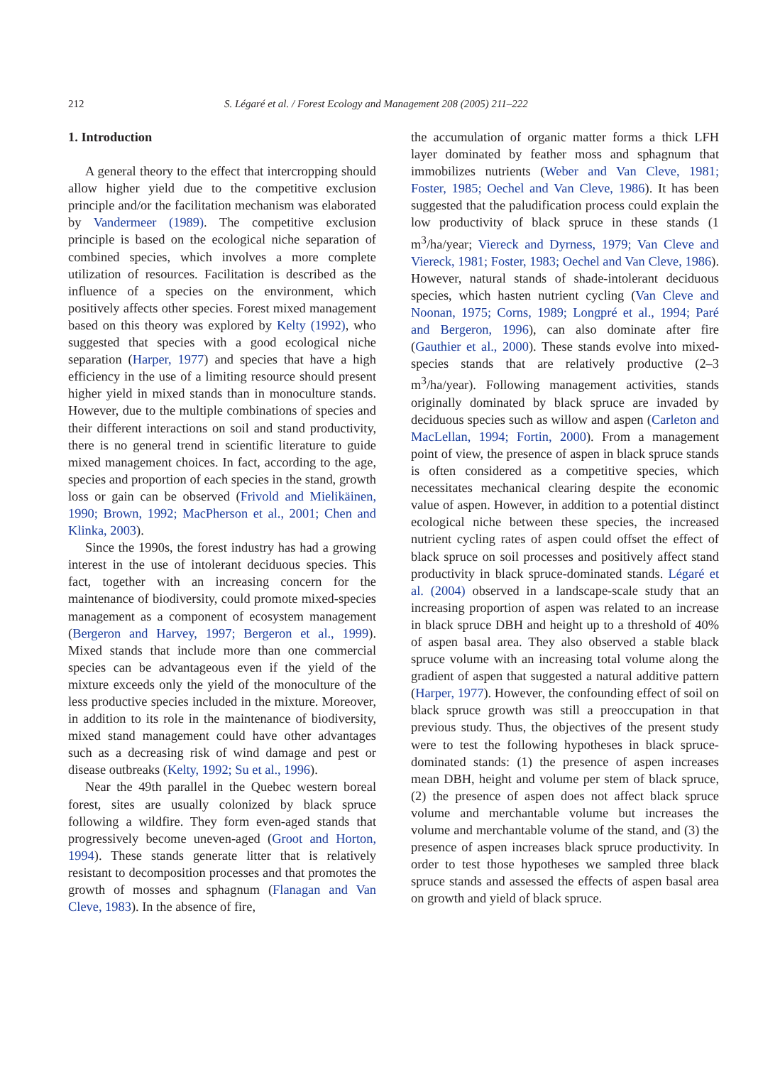212 S. Légaré et al. / Forest Ecology and Management 208 (2005) 211–222
1. Introduction
A general theory to the effect that intercropping should allow higher yield due to the competitive exclusion principle and/or the facilitation mechanism was elaborated by Vandermeer (1989). The competitive exclusion principle is based on the ecological niche separation of combined species, which involves a more complete utilization of resources. Facilitation is described as the influence of a species on the environment, which positively affects other species. Forest mixed management based on this theory was explored by Kelty (1992), who suggested that species with a good ecological niche separation (Harper, 1977) and species that have a high efficiency in the use of a limiting resource should present higher yield in mixed stands than in monoculture stands. However, due to the multiple combinations of species and their different interactions on soil and stand productivity, there is no general trend in scientific literature to guide mixed management choices. In fact, according to the age, species and proportion of each species in the stand, growth loss or gain can be observed (Frivold and Mielikäinen, 1990; Brown, 1992; MacPherson et al., 2001; Chen and Klinka, 2003).
Since the 1990s, the forest industry has had a growing interest in the use of intolerant deciduous species. This fact, together with an increasing concern for the maintenance of biodiversity, could promote mixed-species management as a component of ecosystem management (Bergeron and Harvey, 1997; Bergeron et al., 1999). Mixed stands that include more than one commercial species can be advantageous even if the yield of the mixture exceeds only the yield of the monoculture of the less productive species included in the mixture. Moreover, in addition to its role in the maintenance of biodiversity, mixed stand management could have other advantages such as a decreasing risk of wind damage and pest or disease outbreaks (Kelty, 1992; Su et al., 1996).
Near the 49th parallel in the Quebec western boreal forest, sites are usually colonized by black spruce following a wildfire. They form even-aged stands that progressively become uneven-aged (Groot and Horton, 1994). These stands generate litter that is relatively resistant to decomposition processes and that promotes the growth of mosses and sphagnum (Flanagan and Van Cleve, 1983). In the absence of fire,
the accumulation of organic matter forms a thick LFH layer dominated by feather moss and sphagnum that immobilizes nutrients (Weber and Van Cleve, 1981; Foster, 1985; Oechel and Van Cleve, 1986). It has been suggested that the paludification process could explain the low productivity of black spruce in these stands (1 m<sup>3</sup>/ha/year; Viereck and Dyrness, 1979; Van Cleve and Viereck, 1981; Foster, 1983; Oechel and Van Cleve, 1986). However, natural stands of shade-intolerant deciduous species, which hasten nutrient cycling (Van Cleve and Noonan, 1975; Corns, 1989; Longpré et al., 1994; Paré and Bergeron, 1996), can also dominate after fire (Gauthier et al., 2000). These stands evolve into mixed-species stands that are relatively productive (2–3 m<sup>3</sup>/ha/year). Following management activities, stands originally dominated by black spruce are invaded by deciduous species such as willow and aspen (Carleton and MacLellan, 1994; Fortin, 2000). From a management point of view, the presence of aspen in black spruce stands is often considered as a competitive species, which necessitates mechanical clearing despite the economic value of aspen. However, in addition to a potential distinct ecological niche between these species, the increased nutrient cycling rates of aspen could offset the effect of black spruce on soil processes and positively affect stand productivity in black spruce-dominated stands. Légaré et al. (2004) observed in a landscape-scale study that an increasing proportion of aspen was related to an increase in black spruce DBH and height up to a threshold of 40% of aspen basal area. They also observed a stable black spruce volume with an increasing total volume along the gradient of aspen that suggested a natural additive pattern (Harper, 1977). However, the confounding effect of soil on black spruce growth was still a preoccupation in that previous study. Thus, the objectives of the present study were to test the following hypotheses in black spruce-dominated stands: (1) the presence of aspen increases mean DBH, height and volume per stem of black spruce, (2) the presence of aspen does not affect black spruce volume and merchantable volume but increases the volume and merchantable volume of the stand, and (3) the presence of aspen increases black spruce productivity. In order to test those hypotheses we sampled three black spruce stands and assessed the effects of aspen basal area on growth and yield of black spruce.